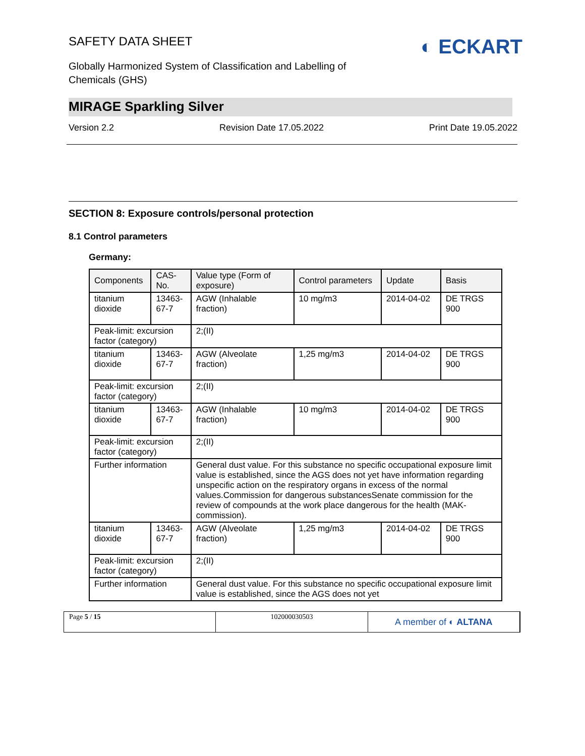SAFETY DATA SHEET
◐ ECKART
Globally Harmonized System of Classification and Labelling of Chemicals (GHS)
MIRAGE Sparkling Silver
Version 2.2 Revision Date 17.05.2022 Print Date 19.05.2022
SECTION 8: Exposure controls/personal protection
8.1 Control parameters
Germany:
| Components | CAS-No. | Value type (Form of exposure) | Control parameters | Update | Basis |
| --- | --- | --- | --- | --- | --- |
| titanium dioxide | 13463-67-7 | AGW (Inhalable fraction) | 10 mg/m3 | 2014-04-02 | DE TRGS 900 |
| Peak-limit: excursion factor (category) | | 2;(II) | | | |
| titanium dioxide | 13463-67-7 | AGW (Alveolate fraction) | 1,25 mg/m3 | 2014-04-02 | DE TRGS 900 |
| Peak-limit: excursion factor (category) | | 2;(II) | | | |
| titanium dioxide | 13463-67-7 | AGW (Inhalable fraction) | 10 mg/m3 | 2014-04-02 | DE TRGS 900 |
| Peak-limit: excursion factor (category) | | 2;(II) | | | |
| Further information | | General dust value. For this substance no specific occupational exposure limit value is established, since the AGS does not yet have information regarding unspecific action on the respiratory organs in excess of the normal values.Commission for dangerous substancesSenate commission for the review of compounds at the work place dangerous for the health (MAK-commission). | | | |
| titanium dioxide | 13463-67-7 | AGW (Alveolate fraction) | 1,25 mg/m3 | 2014-04-02 | DE TRGS 900 |
| Peak-limit: excursion factor (category) | | 2;(II) | | | |
| Further information | | General dust value. For this substance no specific occupational exposure limit value is established, since the AGS does not yet | | | |
Page 5 / 15 102000030503
A member of ◐ ALTANA